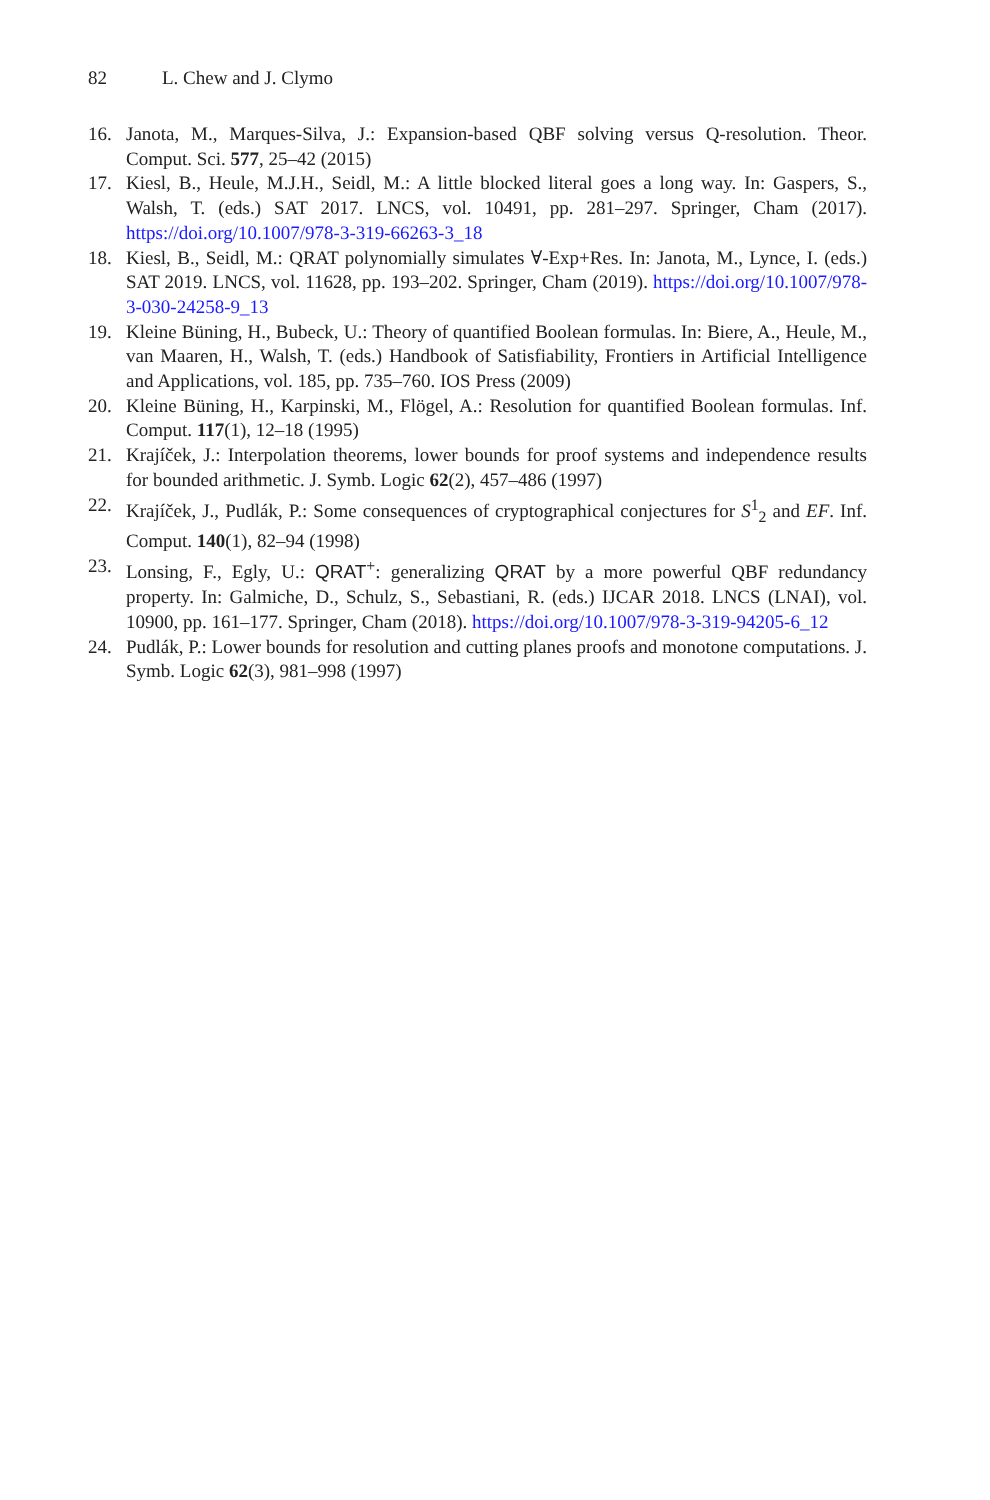82 L. Chew and J. Clymo
16. Janota, M., Marques-Silva, J.: Expansion-based QBF solving versus Q-resolution. Theor. Comput. Sci. 577, 25–42 (2015)
17. Kiesl, B., Heule, M.J.H., Seidl, M.: A little blocked literal goes a long way. In: Gaspers, S., Walsh, T. (eds.) SAT 2017. LNCS, vol. 10491, pp. 281–297. Springer, Cham (2017). https://doi.org/10.1007/978-3-319-66263-3_18
18. Kiesl, B., Seidl, M.: QRAT polynomially simulates ∀-Exp+Res. In: Janota, M., Lynce, I. (eds.) SAT 2019. LNCS, vol. 11628, pp. 193–202. Springer, Cham (2019). https://doi.org/10.1007/978-3-030-24258-9_13
19. Kleine Büning, H., Bubeck, U.: Theory of quantified Boolean formulas. In: Biere, A., Heule, M., van Maaren, H., Walsh, T. (eds.) Handbook of Satisfiability, Frontiers in Artificial Intelligence and Applications, vol. 185, pp. 735–760. IOS Press (2009)
20. Kleine Büning, H., Karpinski, M., Flögel, A.: Resolution for quantified Boolean formulas. Inf. Comput. 117(1), 12–18 (1995)
21. Krajíček, J.: Interpolation theorems, lower bounds for proof systems and independence results for bounded arithmetic. J. Symb. Logic 62(2), 457–486 (1997)
22. Krajíček, J., Pudlák, P.: Some consequences of cryptographical conjectures for S<sup>1</sup><sub>2</sub> and EF. Inf. Comput. 140(1), 82–94 (1998)
23. Lonsing, F., Egly, U.: QRAT<sup>+</sup>: generalizing QRAT by a more powerful QBF redundancy property. In: Galmiche, D., Schulz, S., Sebastiani, R. (eds.) IJCAR 2018. LNCS (LNAI), vol. 10900, pp. 161–177. Springer, Cham (2018). https://doi.org/10.1007/978-3-319-94205-6_12
24. Pudlák, P.: Lower bounds for resolution and cutting planes proofs and monotone computations. J. Symb. Logic 62(3), 981–998 (1997)